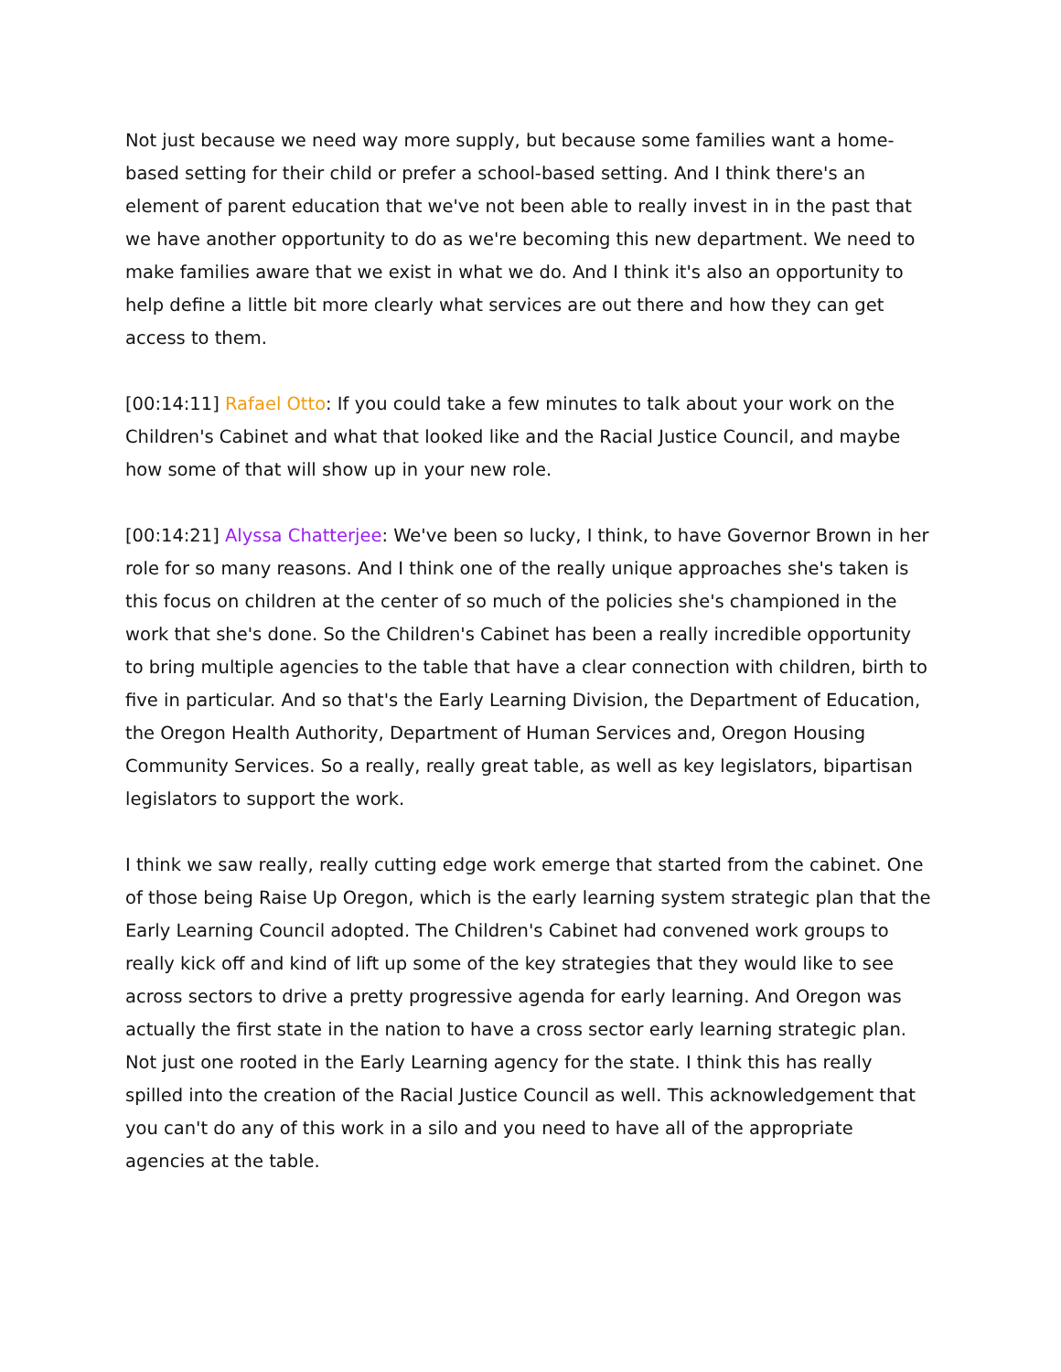Not just because we need way more supply, but because some families want a home-based setting for their child or prefer a school-based setting. And I think there's an element of parent education that we've not been able to really invest in in the past that we have another opportunity to do as we're becoming this new department. We need to make families aware that we exist in what we do. And I think it's also an opportunity to help define a little bit more clearly what services are out there and how they can get access to them.
[00:14:11] Rafael Otto: If you could take a few minutes to talk about your work on the Children's Cabinet and what that looked like and the Racial Justice Council, and maybe how some of that will show up in your new role.
[00:14:21] Alyssa Chatterjee: We've been so lucky, I think, to have Governor Brown in her role for so many reasons. And I think one of the really unique approaches she's taken is this focus on children at the center of so much of the policies she's championed in the work that she's done. So the Children's Cabinet has been a really incredible opportunity to bring multiple agencies to the table that have a clear connection with children, birth to five in particular. And so that's the Early Learning Division, the Department of Education, the Oregon Health Authority, Department of Human Services and, Oregon Housing Community Services. So a really, really great table, as well as key legislators, bipartisan legislators to support the work.
I think we saw really, really cutting edge work emerge that started from the cabinet. One of those being Raise Up Oregon, which is the early learning system strategic plan that the Early Learning Council adopted. The Children's Cabinet had convened work groups to really kick off and kind of lift up some of the key strategies that they would like to see across sectors to drive a pretty progressive agenda for early learning. And Oregon was actually the first state in the nation to have a cross sector early learning strategic plan. Not just one rooted in the Early Learning agency for the state. I think this has really spilled into the creation of the Racial Justice Council as well. This acknowledgement that you can't do any of this work in a silo and you need to have all of the appropriate agencies at the table.